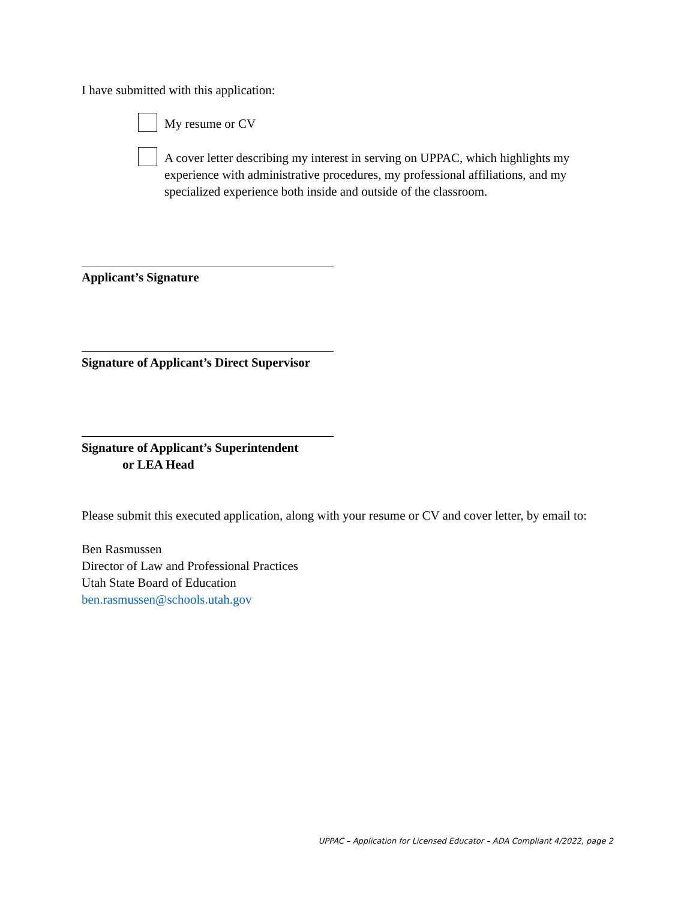I have submitted with this application:
My resume or CV
A cover letter describing my interest in serving on UPPAC, which highlights my experience with administrative procedures, my professional affiliations, and my specialized experience both inside and outside of the classroom.
Applicant’s Signature
Signature of Applicant’s Direct Supervisor
Signature of Applicant’s Superintendent
or LEA Head
Please submit this executed application, along with your resume or CV and cover letter, by email to:
Ben Rasmussen
Director of Law and Professional Practices
Utah State Board of Education
ben.rasmussen@schools.utah.gov
UPPAC – Application for Licensed Educator – ADA Compliant 4/2022, page 2